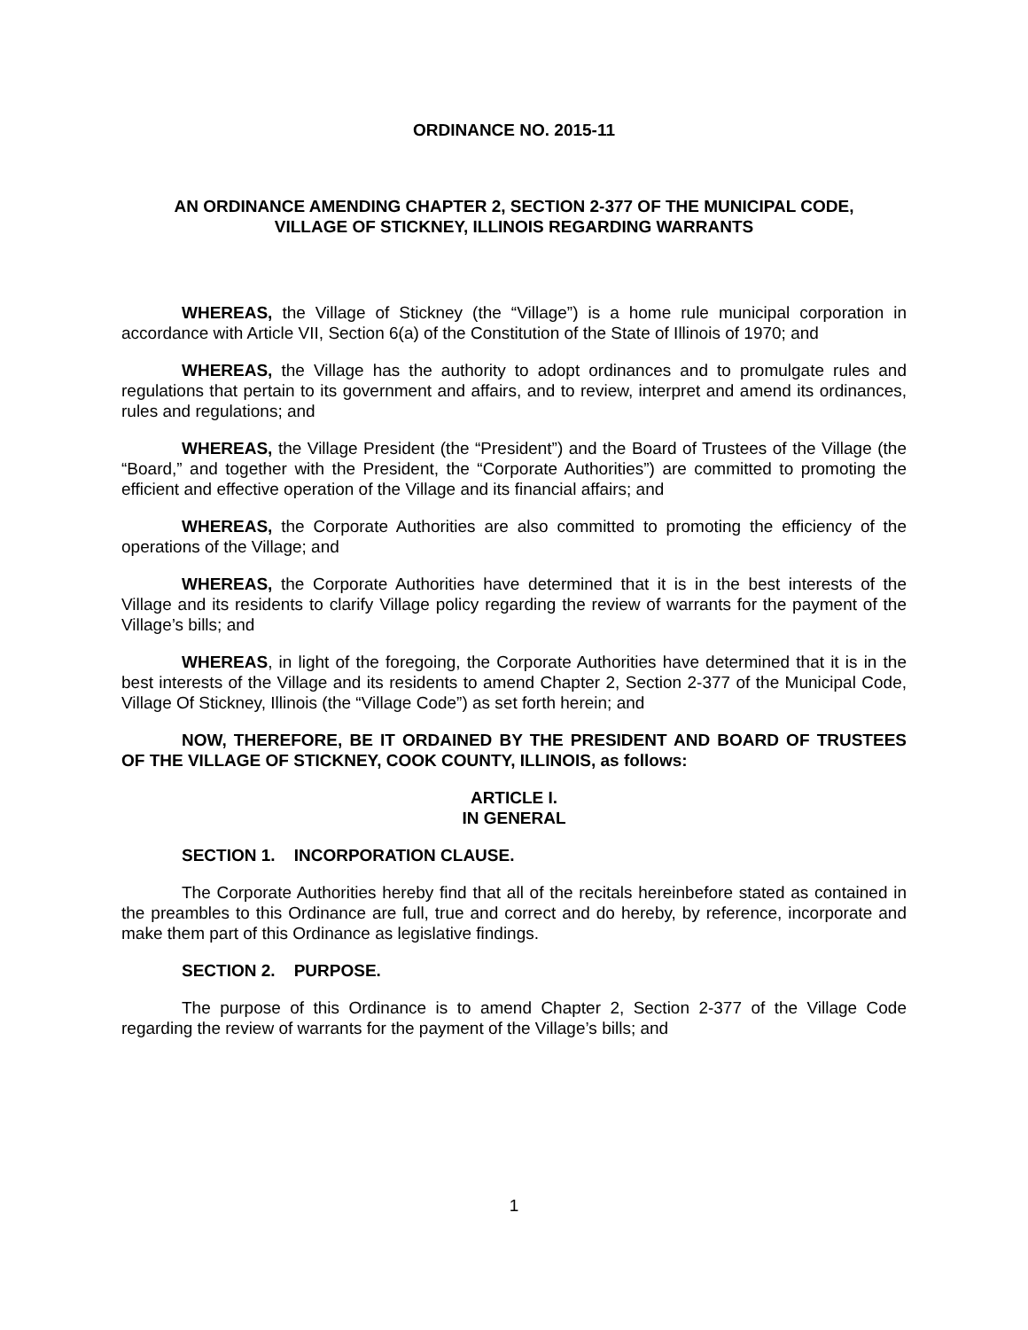ORDINANCE NO. 2015-11
AN ORDINANCE AMENDING CHAPTER 2, SECTION 2-377 OF THE MUNICIPAL CODE,
VILLAGE OF STICKNEY, ILLINOIS REGARDING WARRANTS
WHEREAS, the Village of Stickney (the “Village”) is a home rule municipal corporation in accordance with Article VII, Section 6(a) of the Constitution of the State of Illinois of 1970; and
WHEREAS, the Village has the authority to adopt ordinances and to promulgate rules and regulations that pertain to its government and affairs, and to review, interpret and amend its ordinances, rules and regulations; and
WHEREAS, the Village President (the “President”) and the Board of Trustees of the Village (the “Board,” and together with the President, the “Corporate Authorities”) are committed to promoting the efficient and effective operation of the Village and its financial affairs; and
WHEREAS, the Corporate Authorities are also committed to promoting the efficiency of the operations of the Village; and
WHEREAS, the Corporate Authorities have determined that it is in the best interests of the Village and its residents to clarify Village policy regarding the review of warrants for the payment of the Village’s bills; and
WHEREAS, in light of the foregoing, the Corporate Authorities have determined that it is in the best interests of the Village and its residents to amend Chapter 2, Section 2-377 of the Municipal Code, Village Of Stickney, Illinois (the “Village Code”) as set forth herein; and
NOW, THEREFORE, BE IT ORDAINED BY THE PRESIDENT AND BOARD OF TRUSTEES OF THE VILLAGE OF STICKNEY, COOK COUNTY, ILLINOIS, as follows:
ARTICLE I.
IN GENERAL
SECTION 1. INCORPORATION CLAUSE.
The Corporate Authorities hereby find that all of the recitals hereinbefore stated as contained in the preambles to this Ordinance are full, true and correct and do hereby, by reference, incorporate and make them part of this Ordinance as legislative findings.
SECTION 2. PURPOSE.
The purpose of this Ordinance is to amend Chapter 2, Section 2-377 of the Village Code regarding the review of warrants for the payment of the Village’s bills; and
1